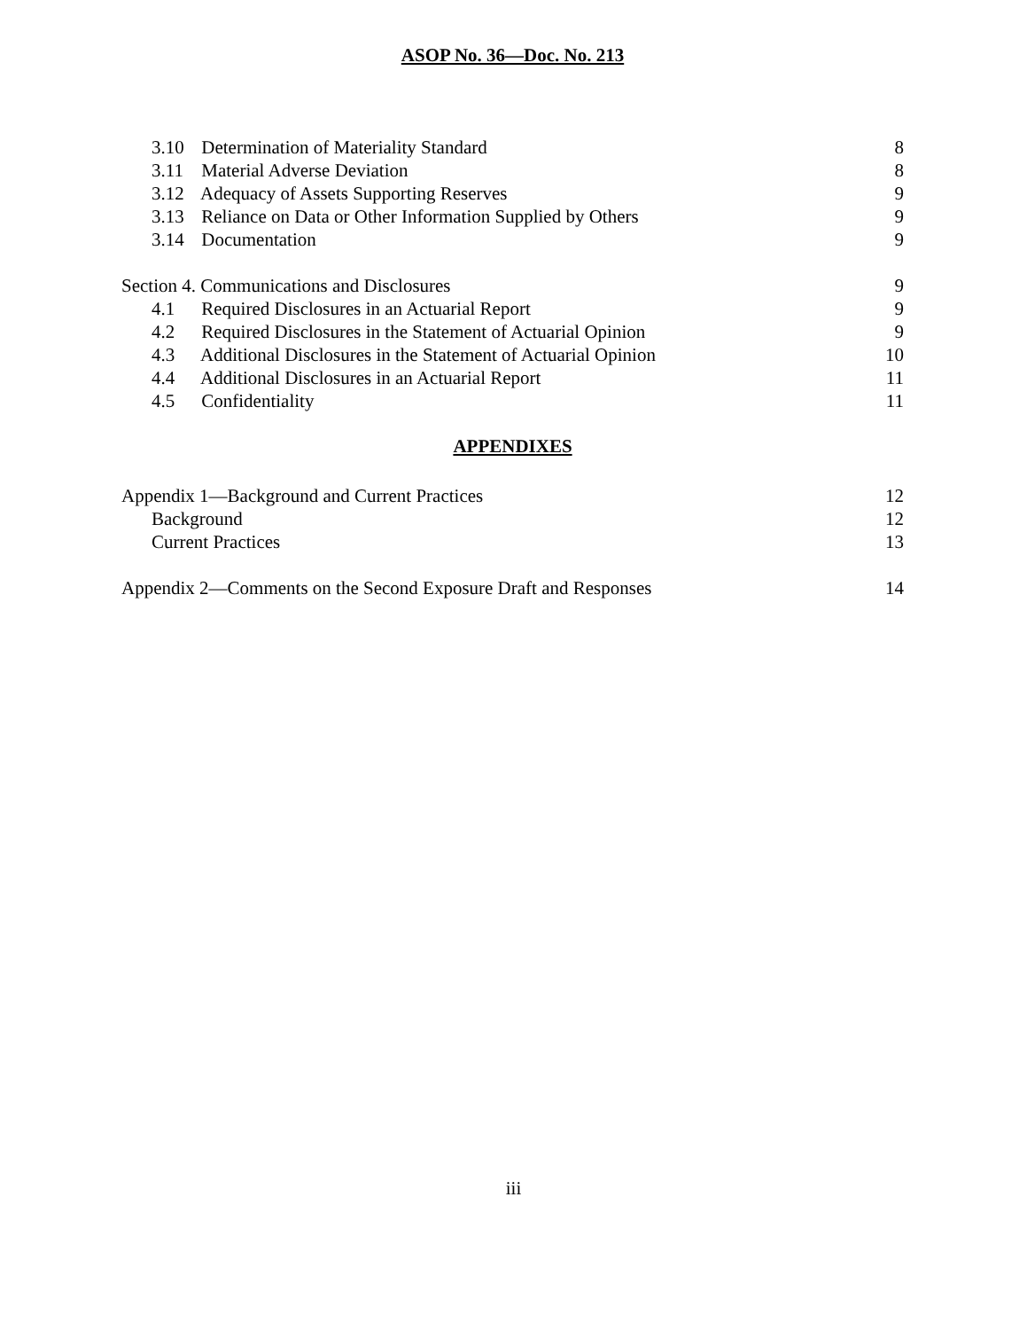ASOP No. 36—Doc. No. 213
3.10 Determination of Materiality Standard 8
3.11 Material Adverse Deviation 8
3.12 Adequacy of Assets Supporting Reserves 9
3.13 Reliance on Data or Other Information Supplied by Others 9
3.14 Documentation 9
Section 4. Communications and Disclosures 9
4.1 Required Disclosures in an Actuarial Report 9
4.2 Required Disclosures in the Statement of Actuarial Opinion 9
4.3 Additional Disclosures in the Statement of Actuarial Opinion 10
4.4 Additional Disclosures in an Actuarial Report 11
4.5 Confidentiality 11
APPENDIXES
Appendix 1—Background and Current Practices 12
Background 12
Current Practices 13
Appendix 2—Comments on the Second Exposure Draft and Responses 14
iii